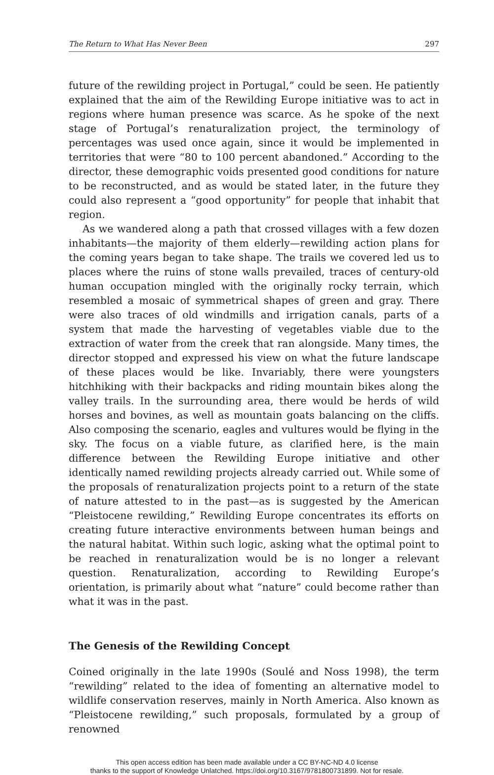The Return to What Has Never Been 297
future of the rewilding project in Portugal,” could be seen. He patiently explained that the aim of the Rewilding Europe initiative was to act in regions where human presence was scarce. As he spoke of the next stage of Portugal’s renaturalization project, the terminology of percentages was used once again, since it would be implemented in territories that were “80 to 100 percent abandoned.” According to the director, these demographic voids presented good conditions for nature to be reconstructed, and as would be stated later, in the future they could also represent a “good opportunity” for people that inhabit that region.
As we wandered along a path that crossed villages with a few dozen inhabitants—the majority of them elderly—rewilding action plans for the coming years began to take shape. The trails we covered led us to places where the ruins of stone walls prevailed, traces of century-old human occupation mingled with the originally rocky terrain, which resembled a mosaic of symmetrical shapes of green and gray. There were also traces of old windmills and irrigation canals, parts of a system that made the harvesting of vegetables viable due to the extraction of water from the creek that ran alongside. Many times, the director stopped and expressed his view on what the future landscape of these places would be like. Invariably, there were youngsters hitchhiking with their backpacks and riding mountain bikes along the valley trails. In the surrounding area, there would be herds of wild horses and bovines, as well as mountain goats balancing on the cliffs. Also composing the scenario, eagles and vultures would be flying in the sky. The focus on a viable future, as clarified here, is the main difference between the Rewilding Europe initiative and other identically named rewilding projects already carried out. While some of the proposals of renaturalization projects point to a return of the state of nature attested to in the past—as is suggested by the American “Pleistocene rewilding,” Rewilding Europe concentrates its efforts on creating future interactive environments between human beings and the natural habitat. Within such logic, asking what the optimal point to be reached in renaturalization would be is no longer a relevant question. Renaturalization, according to Rewilding Europe’s orientation, is primarily about what “nature” could become rather than what it was in the past.
The Genesis of the Rewilding Concept
Coined originally in the late 1990s (Soulé and Noss 1998), the term “rewilding” related to the idea of fomenting an alternative model to wildlife conservation reserves, mainly in North America. Also known as “Pleistocene rewilding,” such proposals, formulated by a group of renowned
This open access edition has been made available under a CC BY-NC-ND 4.0 license
thanks to the support of Knowledge Unlatched. https://doi.org/10.3167/9781800731899. Not for resale.